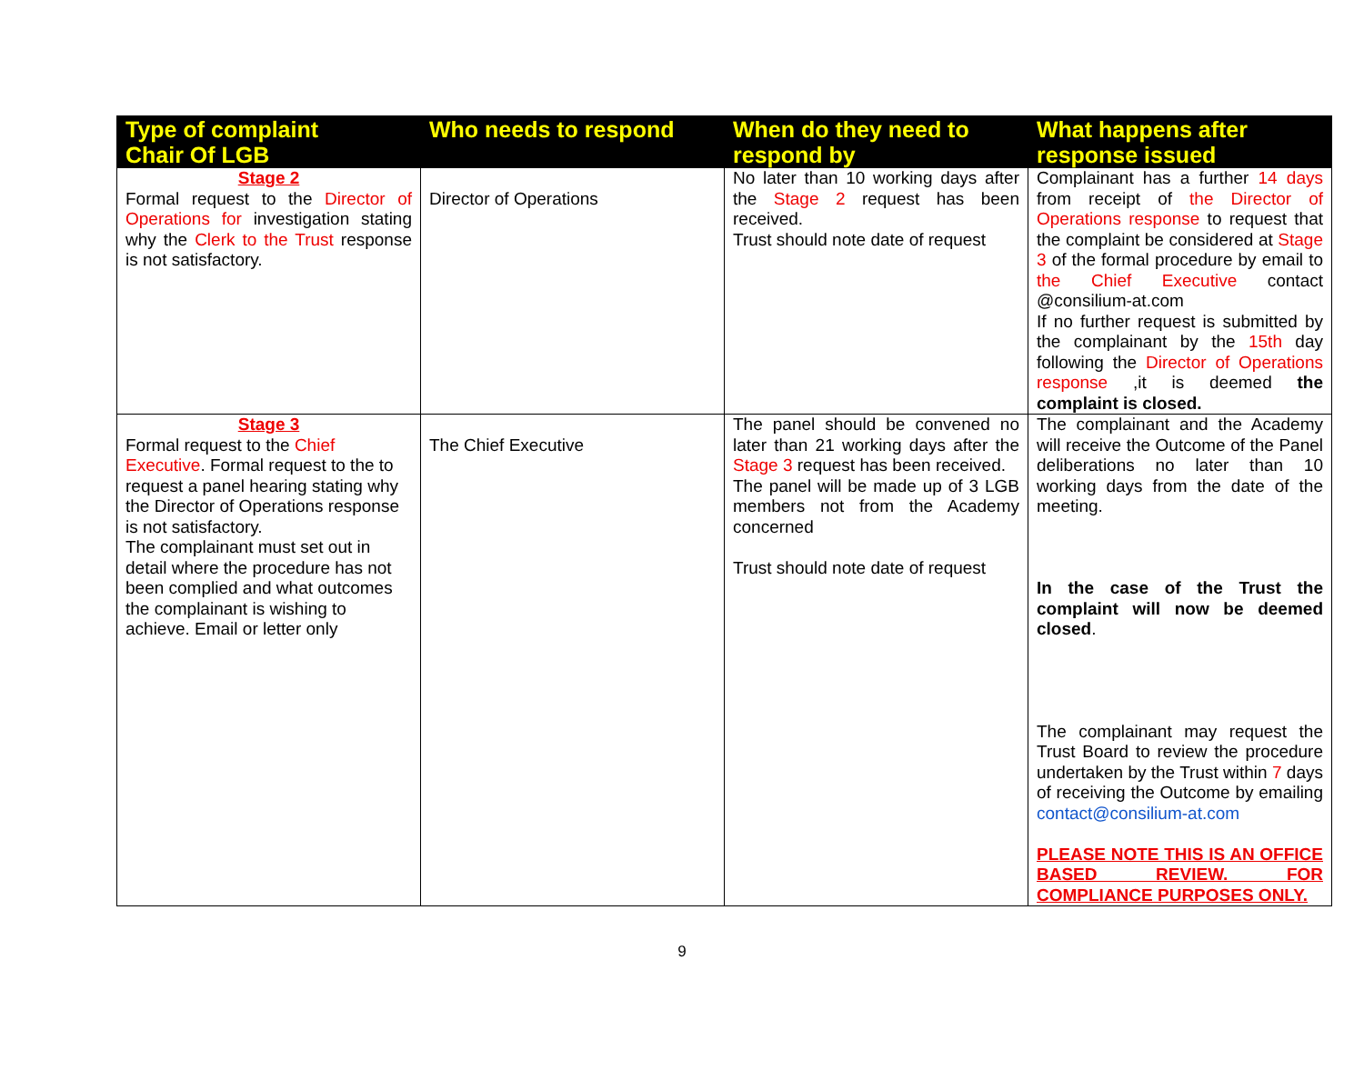| Type of complaint Chair Of LGB | Who needs to respond | When do they need to respond by | What happens after response issued |
| --- | --- | --- | --- |
| Stage 2 Formal request to the Director of Operations for investigation stating why the Clerk to the Trust response is not satisfactory. | Director of Operations | No later than 10 working days after the Stage 2 request has been received. Trust should note date of request | Complainant has a further 14 days from receipt of the Director of Operations response to request that the complaint be considered at Stage 3 of the formal procedure by email to the Chief Executive contact @consilium-at.com If no further request is submitted by the complainant by the 15th day following the Director of Operations response ,it is deemed the complaint is closed. |
| Stage 3 Formal request to the Chief Executive . Formal request to the to request a panel hearing stating why the Director of Operations response is not satisfactory. The complainant must set out in detail where the procedure has not been complied and what outcomes the complainant is wishing to achieve. Email or letter only | The Chief Executive | The panel should be convened no later than 21 working days after the Stage 3 request has been received. The panel will be made up of 3 LGB members not from the Academy concerned Trust should note date of request | The complainant and the Academy will receive the Outcome of the Panel deliberations no later than 10 working days from the date of the meeting. In the case of the Trust the complaint will now be deemed closed . The complainant may request the Trust Board to review the procedure undertaken by the Trust within 7 days of receiving the Outcome by emailing contact@consilium-at.com PLEASE NOTE THIS IS AN OFFICE BASED REVIEW. FOR COMPLIANCE PURPOSES ONLY. |
9